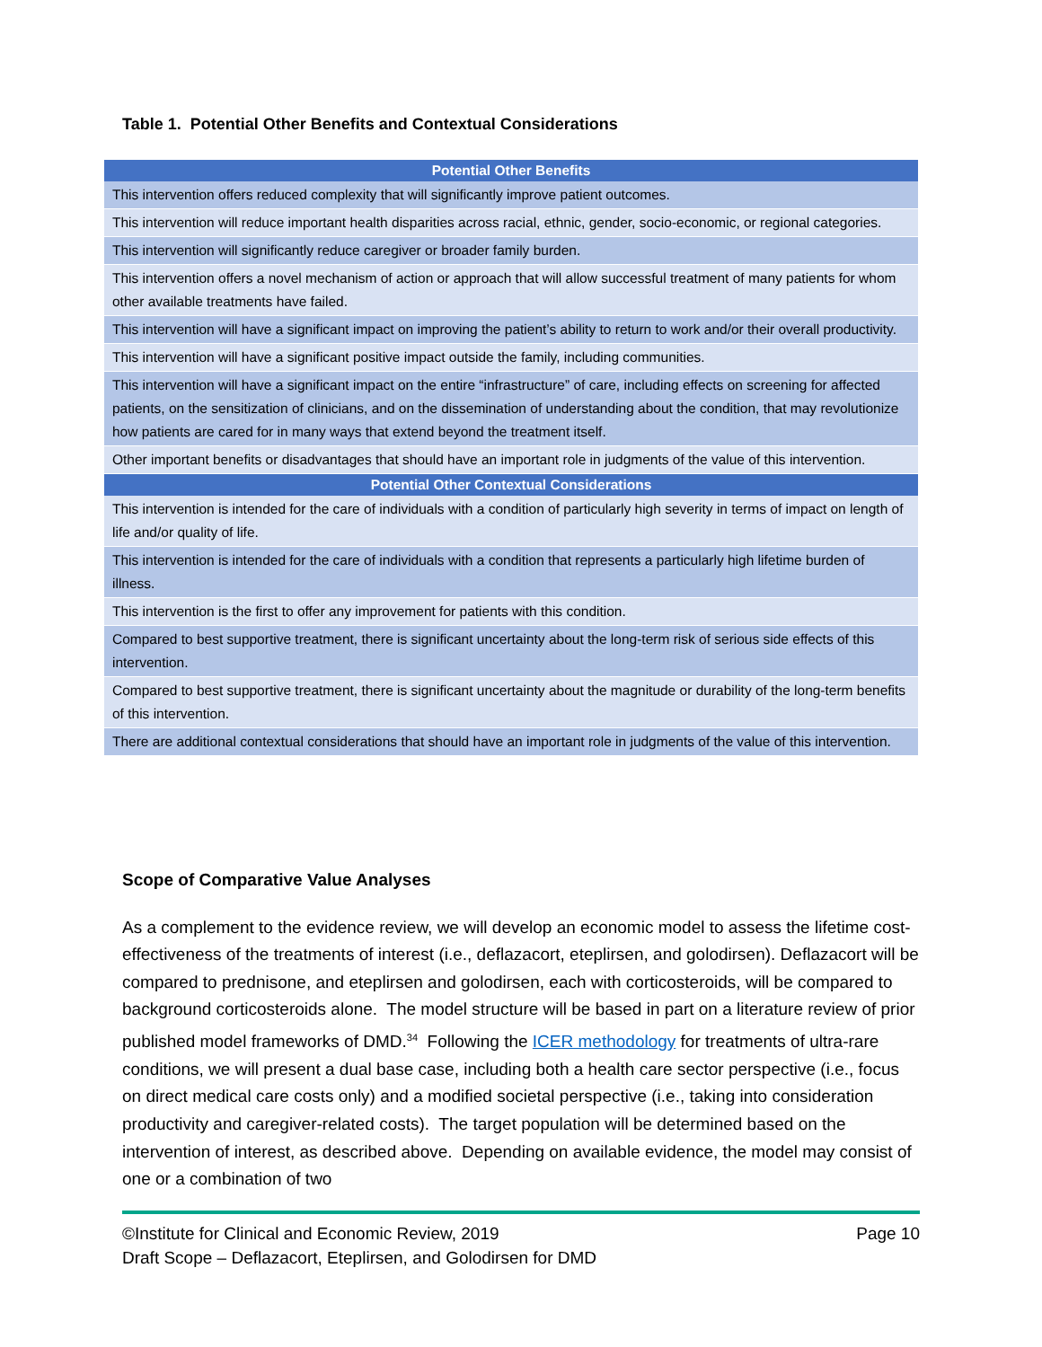Table 1. Potential Other Benefits and Contextual Considerations
| Potential Other Benefits |
| --- |
| This intervention offers reduced complexity that will significantly improve patient outcomes. |
| This intervention will reduce important health disparities across racial, ethnic, gender, socio-economic, or regional categories. |
| This intervention will significantly reduce caregiver or broader family burden. |
| This intervention offers a novel mechanism of action or approach that will allow successful treatment of many patients for whom other available treatments have failed. |
| This intervention will have a significant impact on improving the patient’s ability to return to work and/or their overall productivity. |
| This intervention will have a significant positive impact outside the family, including communities. |
| This intervention will have a significant impact on the entire “infrastructure” of care, including effects on screening for affected patients, on the sensitization of clinicians, and on the dissemination of understanding about the condition, that may revolutionize how patients are cared for in many ways that extend beyond the treatment itself. |
| Other important benefits or disadvantages that should have an important role in judgments of the value of this intervention. |
| Potential Other Contextual Considerations |
| This intervention is intended for the care of individuals with a condition of particularly high severity in terms of impact on length of life and/or quality of life. |
| This intervention is intended for the care of individuals with a condition that represents a particularly high lifetime burden of illness. |
| This intervention is the first to offer any improvement for patients with this condition. |
| Compared to best supportive treatment, there is significant uncertainty about the long-term risk of serious side effects of this intervention. |
| Compared to best supportive treatment, there is significant uncertainty about the magnitude or durability of the long-term benefits of this intervention. |
| There are additional contextual considerations that should have an important role in judgments of the value of this intervention. |
Scope of Comparative Value Analyses
As a complement to the evidence review, we will develop an economic model to assess the lifetime cost-effectiveness of the treatments of interest (i.e., deflazacort, eteplirsen, and golodirsen). Deflazacort will be compared to prednisone, and eteplirsen and golodirsen, each with corticosteroids, will be compared to background corticosteroids alone. The model structure will be based in part on a literature review of prior published model frameworks of DMD.<sup>34</sup> Following the ICER methodology for treatments of ultra-rare conditions, we will present a dual base case, including both a health care sector perspective (i.e., focus on direct medical care costs only) and a modified societal perspective (i.e., taking into consideration productivity and caregiver-related costs). The target population will be determined based on the intervention of interest, as described above. Depending on available evidence, the model may consist of one or a combination of two
Page 10 ©Institute for Clinical and Economic Review, 2019
Draft Scope – Deflazacort, Eteplirsen, and Golodirsen for DMD